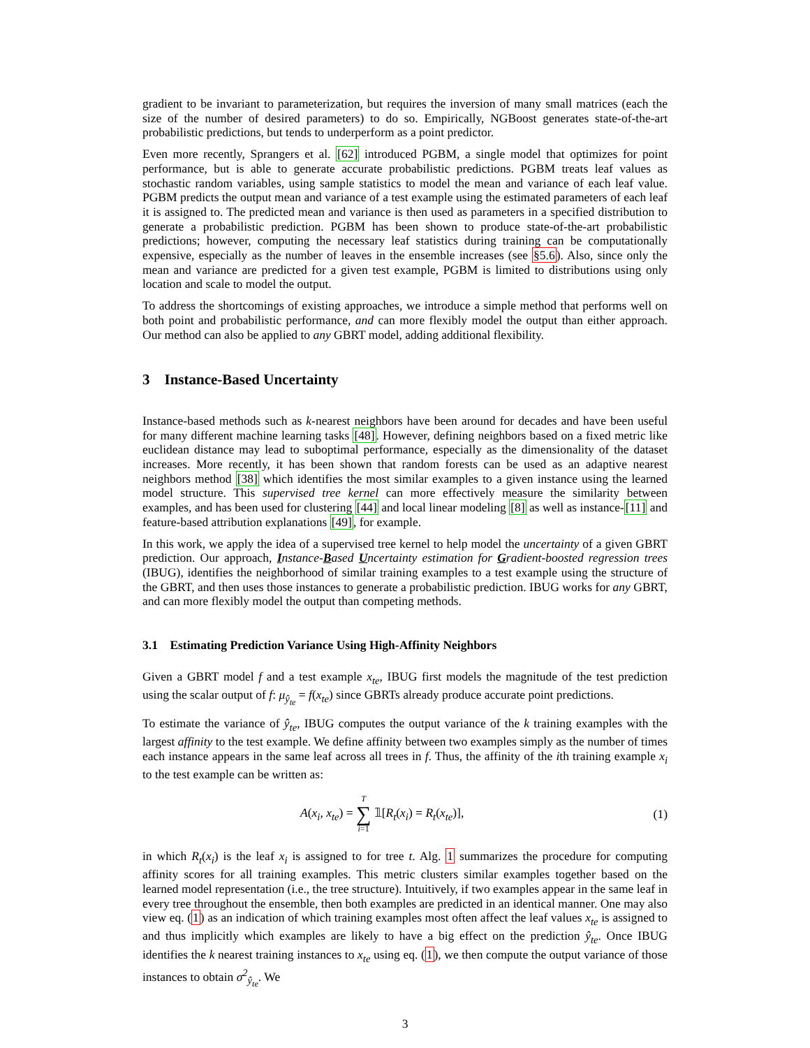gradient to be invariant to parameterization, but requires the inversion of many small matrices (each the size of the number of desired parameters) to do so. Empirically, NGBoost generates state-of-the-art probabilistic predictions, but tends to underperform as a point predictor.
Even more recently, Sprangers et al. [62] introduced PGBM, a single model that optimizes for point performance, but is able to generate accurate probabilistic predictions. PGBM treats leaf values as stochastic random variables, using sample statistics to model the mean and variance of each leaf value. PGBM predicts the output mean and variance of a test example using the estimated parameters of each leaf it is assigned to. The predicted mean and variance is then used as parameters in a specified distribution to generate a probabilistic prediction. PGBM has been shown to produce state-of-the-art probabilistic predictions; however, computing the necessary leaf statistics during training can be computationally expensive, especially as the number of leaves in the ensemble increases (see §5.6). Also, since only the mean and variance are predicted for a given test example, PGBM is limited to distributions using only location and scale to model the output.
To address the shortcomings of existing approaches, we introduce a simple method that performs well on both point and probabilistic performance, and can more flexibly model the output than either approach. Our method can also be applied to any GBRT model, adding additional flexibility.
3 Instance-Based Uncertainty
Instance-based methods such as k-nearest neighbors have been around for decades and have been useful for many different machine learning tasks [48]. However, defining neighbors based on a fixed metric like euclidean distance may lead to suboptimal performance, especially as the dimensionality of the dataset increases. More recently, it has been shown that random forests can be used as an adaptive nearest neighbors method [38] which identifies the most similar examples to a given instance using the learned model structure. This supervised tree kernel can more effectively measure the similarity between examples, and has been used for clustering [44] and local linear modeling [8] as well as instance-[11] and feature-based attribution explanations [49], for example.
In this work, we apply the idea of a supervised tree kernel to help model the uncertainty of a given GBRT prediction. Our approach, Instance-Based Uncertainty estimation for Gradient-boosted regression trees (IBUG), identifies the neighborhood of similar training examples to a test example using the structure of the GBRT, and then uses those instances to generate a probabilistic prediction. IBUG works for any GBRT, and can more flexibly model the output than competing methods.
3.1 Estimating Prediction Variance Using High-Affinity Neighbors
Given a GBRT model f and a test example x<sub>te</sub>, IBUG first models the magnitude of the test prediction using the scalar output of f: μ<sub>ŷ<sub>te</sub></sub> = f(x<sub>te</sub>) since GBRTs already produce accurate point predictions.
To estimate the variance of ŷ<sub>te</sub>, IBUG computes the output variance of the k training examples with the largest affinity to the test example. We define affinity between two examples simply as the number of times each instance appears in the same leaf across all trees in f. Thus, the affinity of the ith training example x<sub>i</sub> to the test example can be written as:
A(x<sub>i</sub>, x<sub>te</sub>) = T ∑ i=1 𝟙[R<sub>t</sub>(x<sub>i</sub>) = R<sub>t</sub>(x<sub>te</sub>)], (1)
in which R<sub>t</sub>(x<sub>i</sub>) is the leaf x<sub>i</sub> is assigned to for tree t. Alg. 1 summarizes the procedure for computing affinity scores for all training examples. This metric clusters similar examples together based on the learned model representation (i.e., the tree structure). Intuitively, if two examples appear in the same leaf in every tree throughout the ensemble, then both examples are predicted in an identical manner. One may also view eq. (1) as an indication of which training examples most often affect the leaf values x<sub>te</sub> is assigned to and thus implicitly which examples are likely to have a big effect on the prediction ŷ<sub>te</sub>. Once IBUG identifies the k nearest training instances to x<sub>te</sub> using eq. (1), we then compute the output variance of those instances to obtain σ<sup>2</sup><sub>ŷ<sub>te</sub></sub>. We
3